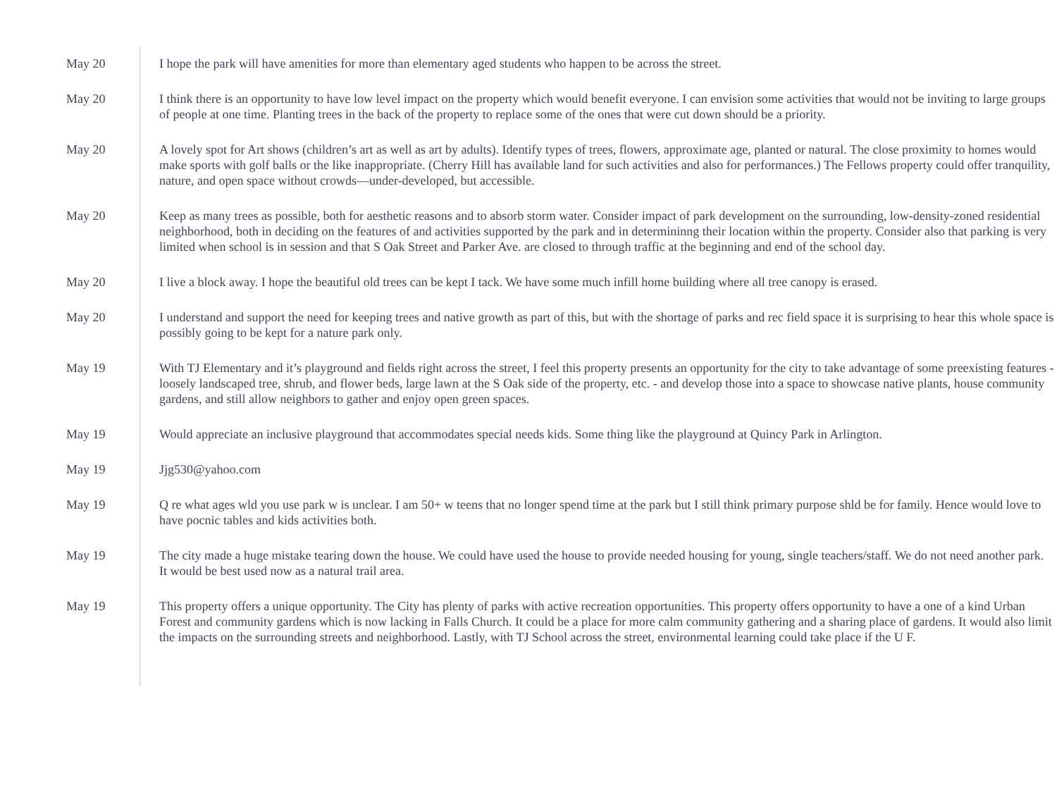May 20 I hope the park will have amenities for more than elementary aged students who happen to be across the street.
May 20 I think there is an opportunity to have low level impact on the property which would benefit everyone. I can envision some activities that would not be inviting to large groups of people at one time. Planting trees in the back of the property to replace some of the ones that were cut down should be a priority.
May 20 A lovely spot for Art shows (children’s art as well as art by adults). Identify types of trees, flowers, approximate age, planted or natural. The close proximity to homes would make sports with golf balls or the like inappropriate. (Cherry Hill has available land for such activities and also for performances.) The Fellows property could offer tranquility, nature, and open space without crowds—under-developed, but accessible.
May 20 Keep as many trees as possible, both for aesthetic reasons and to absorb storm water. Consider impact of park development on the surrounding, low-density-zoned residential neighborhood, both in deciding on the features of and activities supported by the park and in determininng their location within the property. Consider also that parking is very limited when school is in session and that S Oak Street and Parker Ave. are closed to through traffic at the beginning and end of the school day.
May 20 I live a block away. I hope the beautiful old trees can be kept I tack. We have some much infill home building where all tree canopy is erased.
May 20 I understand and support the need for keeping trees and native growth as part of this, but with the shortage of parks and rec field space it is surprising to hear this whole space is possibly going to be kept for a nature park only.
May 19 With TJ Elementary and it’s playground and fields right across the street, I feel this property presents an opportunity for the city to take advantage of some preexisting features - loosely landscaped tree, shrub, and flower beds, large lawn at the S Oak side of the property, etc. - and develop those into a space to showcase native plants, house community gardens, and still allow neighbors to gather and enjoy open green spaces.
May 19 Would appreciate an inclusive playground that accommodates special needs kids. Some thing like the playground at Quincy Park in Arlington.
May 19 Jjg530@yahoo.com
May 19 Q re what ages wld you use park w is unclear. I am 50+ w teens that no longer spend time at the park but I still think primary purpose shld be for family. Hence would love to have pocnic tables and kids activities both.
May 19 The city made a huge mistake tearing down the house. We could have used the house to provide needed housing for young, single teachers/staff. We do not need another park. It would be best used now as a natural trail area.
May 19 This property offers a unique opportunity. The City has plenty of parks with active recreation opportunities. This property offers opportunity to have a one of a kind Urban Forest and community gardens which is now lacking in Falls Church. It could be a place for more calm community gathering and a sharing place of gardens. It would also limit the impacts on the surrounding streets and neighborhood. Lastly, with TJ School across the street, environmental learning could take place if the U F.